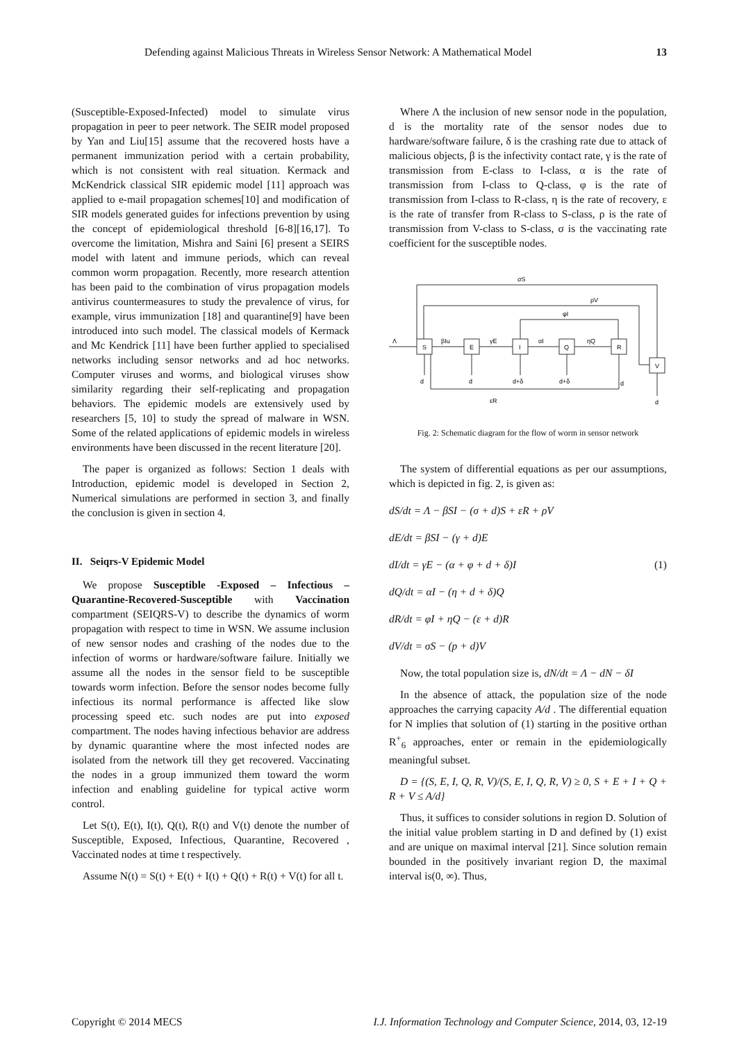Defending against Malicious Threats in Wireless Sensor Network: A Mathematical Model 13
(Susceptible-Exposed-Infected) model to simulate virus propagation in peer to peer network. The SEIR model proposed by Yan and Liu[15] assume that the recovered hosts have a permanent immunization period with a certain probability, which is not consistent with real situation. Kermack and McKendrick classical SIR epidemic model [11] approach was applied to e-mail propagation schemes[10] and modification of SIR models generated guides for infections prevention by using the concept of epidemiological threshold [6-8][16,17]. To overcome the limitation, Mishra and Saini [6] present a SEIRS model with latent and immune periods, which can reveal common worm propagation. Recently, more research attention has been paid to the combination of virus propagation models antivirus countermeasures to study the prevalence of virus, for example, virus immunization [18] and quarantine[9] have been introduced into such model. The classical models of Kermack and Mc Kendrick [11] have been further applied to specialised networks including sensor networks and ad hoc networks. Computer viruses and worms, and biological viruses show similarity regarding their self-replicating and propagation behaviors. The epidemic models are extensively used by researchers [5, 10] to study the spread of malware in WSN. Some of the related applications of epidemic models in wireless environments have been discussed in the recent literature [20].
The paper is organized as follows: Section 1 deals with Introduction, epidemic model is developed in Section 2, Numerical simulations are performed in section 3, and finally the conclusion is given in section 4.
II. Seiqrs-V Epidemic Model
We propose Susceptible -Exposed – Infectious – Quarantine-Recovered-Susceptible with Vaccination compartment (SEIQRS-V) to describe the dynamics of worm propagation with respect to time in WSN. We assume inclusion of new sensor nodes and crashing of the nodes due to the infection of worms or hardware/software failure. Initially we assume all the nodes in the sensor field to be susceptible towards worm infection. Before the sensor nodes become fully infectious its normal performance is affected like slow processing speed etc. such nodes are put into exposed compartment. The nodes having infectious behavior are address by dynamic quarantine where the most infected nodes are isolated from the network till they get recovered. Vaccinating the nodes in a group immunized them toward the worm infection and enabling guideline for typical active worm control.
Let S(t), E(t), I(t), Q(t), R(t) and V(t) denote the number of Susceptible, Exposed, Infectious, Quarantine, Recovered , Vaccinated nodes at time t respectively.
Assume N(t) = S(t) + E(t) + I(t) + Q(t) + R(t) + V(t) for all t.
Where Λ the inclusion of new sensor node in the population, d is the mortality rate of the sensor nodes due to hardware/software failure, δ is the crashing rate due to attack of malicious objects, β is the infectivity contact rate, γ is the rate of transmission from E-class to I-class, α is the rate of transmission from I-class to Q-class, φ is the rate of transmission from I-class to R-class, η is the rate of recovery, ε is the rate of transfer from R-class to S-class, ρ is the rate of transmission from V-class to S-class, σ is the vaccinating rate coefficient for the susceptible nodes.
σS
ρV
φI
βIu
γE
αI
ηQ
S
E
I
Q
R
V
Λ
d
d
d+δ
d+δ
d
d
εR
Fig. 2: Schematic diagram for the flow of worm in sensor network
The system of differential equations as per our assumptions, which is depicted in fig. 2, is given as:
dS/dt = Λ − βSI − (σ + d)S + εR + ρV
dE/dt = βSI − (γ + d)E
dI/dt = γE − (α + φ + d + δ)I (1)
dQ/dt = αI − (η + d + δ)Q
dR/dt = φI + ηQ − (ε + d)R
dV/dt = σS − (p + d)V
Now, the total population size is, dN/dt = Λ − dN − δI
In the absence of attack, the population size of the node approaches the carrying capacity A/d . The differential equation for N implies that solution of (1) starting in the positive orthan R<sup>+</sup><sub>6</sub> approaches, enter or remain in the epidemiologically meaningful subset.
D = {(S, E, I, Q, R, V)/(S, E, I, Q, R, V) ≥ 0, S + E + I + Q + R + V ≤ A/d}
Thus, it suffices to consider solutions in region D. Solution of the initial value problem starting in D and defined by (1) exist and are unique on maximal interval [21]. Since solution remain bounded in the positively invariant region D, the maximal interval is(0, ∞). Thus,
Copyright © 2014 MECS I.J. Information Technology and Computer Science, 2014, 03, 12-19